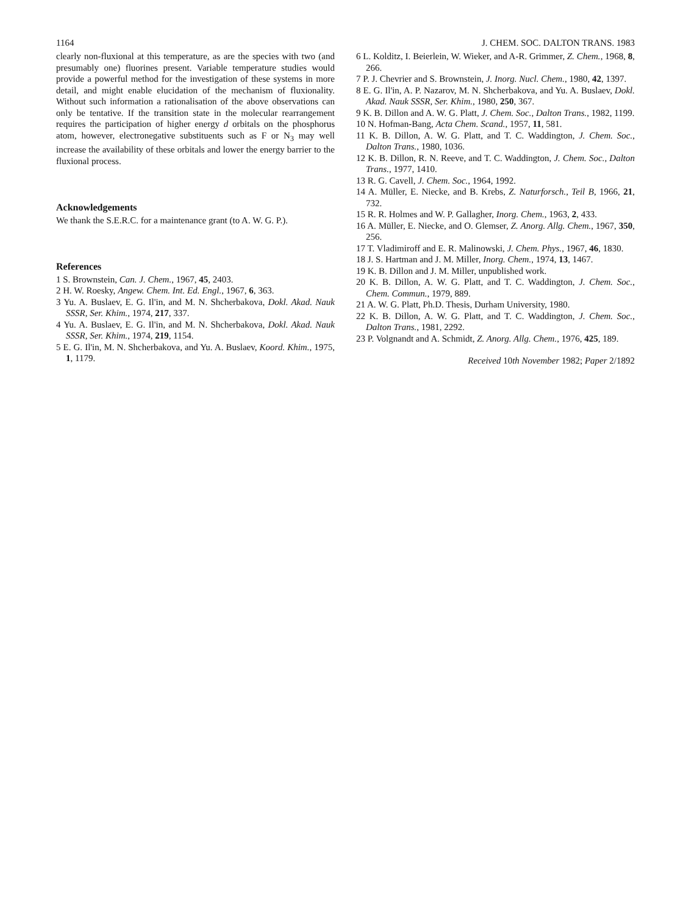1164 J. CHEM. SOC. DALTON TRANS. 1983
clearly non-fluxional at this temperature, as are the species with two (and presumably one) fluorines present. Variable temperature studies would provide a powerful method for the investigation of these systems in more detail, and might enable elucidation of the mechanism of fluxionality. Without such information a rationalisation of the above observations can only be tentative. If the transition state in the molecular rearrangement requires the participation of higher energy d orbitals on the phosphorus atom, however, electronegative substituents such as F or N<sub>3</sub> may well increase the availability of these orbitals and lower the energy barrier to the fluxional process.
Acknowledgements
We thank the S.E.R.C. for a maintenance grant (to A. W. G. P.).
References
1 S. Brownstein, Can. J. Chem., 1967, 45, 2403.
2 H. W. Roesky, Angew. Chem. Int. Ed. Engl., 1967, 6, 363.
3 Yu. A. Buslaev, E. G. Il'in, and M. N. Shcherbakova, Dokl. Akad. Nauk SSSR, Ser. Khim., 1974, 217, 337.
4 Yu. A. Buslaev, E. G. Il'in, and M. N. Shcherbakova, Dokl. Akad. Nauk SSSR, Ser. Khim., 1974, 219, 1154.
5 E. G. Il'in, M. N. Shcherbakova, and Yu. A. Buslaev, Koord. Khim., 1975, 1, 1179.
6 L. Kolditz, I. Beierlein, W. Wieker, and A-R. Grimmer, Z. Chem., 1968, 8, 266.
7 P. J. Chevrier and S. Brownstein, J. Inorg. Nucl. Chem., 1980, 42, 1397.
8 E. G. Il'in, A. P. Nazarov, M. N. Shcherbakova, and Yu. A. Buslaev, Dokl. Akad. Nauk SSSR, Ser. Khim., 1980, 250, 367.
9 K. B. Dillon and A. W. G. Platt, J. Chem. Soc., Dalton Trans., 1982, 1199.
10 N. Hofman-Bang, Acta Chem. Scand., 1957, 11, 581.
11 K. B. Dillon, A. W. G. Platt, and T. C. Waddington, J. Chem. Soc., Dalton Trans., 1980, 1036.
12 K. B. Dillon, R. N. Reeve, and T. C. Waddington, J. Chem. Soc., Dalton Trans., 1977, 1410.
13 R. G. Cavell, J. Chem. Soc., 1964, 1992.
14 A. Müller, E. Niecke, and B. Krebs, Z. Naturforsch., Teil B, 1966, 21, 732.
15 R. R. Holmes and W. P. Gallagher, Inorg. Chem., 1963, 2, 433.
16 A. Müller, E. Niecke, and O. Glemser, Z. Anorg. Allg. Chem., 1967, 350, 256.
17 T. Vladimiroff and E. R. Malinowski, J. Chem. Phys., 1967, 46, 1830.
18 J. S. Hartman and J. M. Miller, Inorg. Chem., 1974, 13, 1467.
19 K. B. Dillon and J. M. Miller, unpublished work.
20 K. B. Dillon, A. W. G. Platt, and T. C. Waddington, J. Chem. Soc., Chem. Commun., 1979, 889.
21 A. W. G. Platt, Ph.D. Thesis, Durham University, 1980.
22 K. B. Dillon, A. W. G. Platt, and T. C. Waddington, J. Chem. Soc., Dalton Trans., 1981, 2292.
23 P. Volgnandt and A. Schmidt, Z. Anorg. Allg. Chem., 1976, 425, 189.
Received 10th November 1982; Paper 2/1892